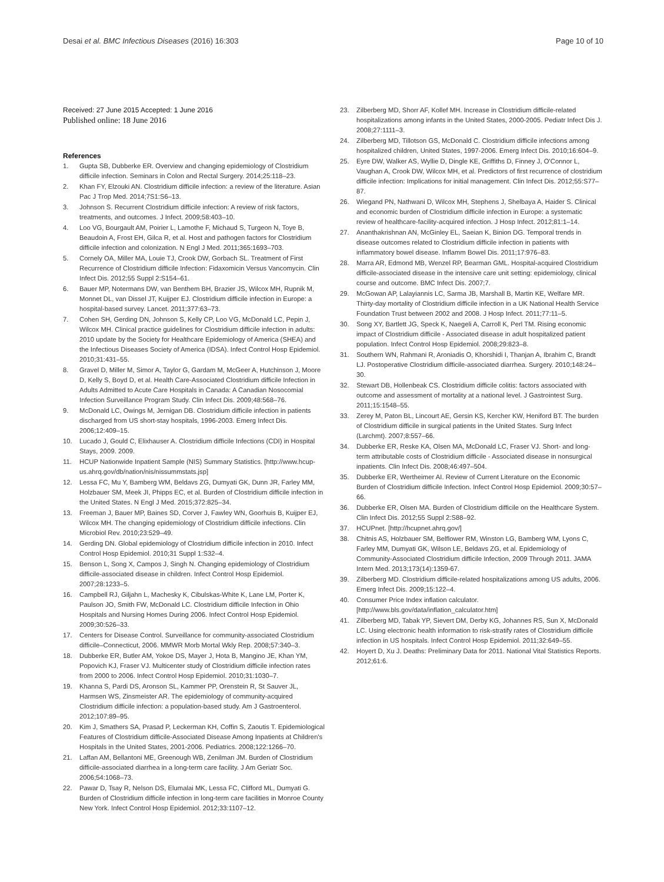Desai et al. BMC Infectious Diseases (2016) 16:303 Page 10 of 10
Received: 27 June 2015 Accepted: 1 June 2016
Published online: 18 June 2016
References
1. Gupta SB, Dubberke ER. Overview and changing epidemiology of Clostridium difficile infection. Seminars in Colon and Rectal Surgery. 2014;25:118–23.
2. Khan FY, Elzouki AN. Clostridium difficile infection: a review of the literature. Asian Pac J Trop Med. 2014;7S1:S6–13.
3. Johnson S. Recurrent Clostridium difficile infection: A review of risk factors, treatments, and outcomes. J Infect. 2009;58:403–10.
4. Loo VG, Bourgault AM, Poirier L, Lamothe F, Michaud S, Turgeon N, Toye B, Beaudoin A, Frost EH, Gilca R, et al. Host and pathogen factors for Clostridium difficile infection and colonization. N Engl J Med. 2011;365:1693–703.
5. Cornely OA, Miller MA, Louie TJ, Crook DW, Gorbach SL. Treatment of First Recurrence of Clostridium difficile Infection: Fidaxomicin Versus Vancomycin. Clin Infect Dis. 2012;55 Suppl 2:S154–61.
6. Bauer MP, Notermans DW, van Benthem BH, Brazier JS, Wilcox MH, Rupnik M, Monnet DL, van Dissel JT, Kuijper EJ. Clostridium difficile infection in Europe: a hospital-based survey. Lancet. 2011;377:63–73.
7. Cohen SH, Gerding DN, Johnson S, Kelly CP, Loo VG, McDonald LC, Pepin J, Wilcox MH. Clinical practice guidelines for Clostridium difficile infection in adults: 2010 update by the Society for Healthcare Epidemiology of America (SHEA) and the Infectious Diseases Society of America (IDSA). Infect Control Hosp Epidemiol. 2010;31:431–55.
8. Gravel D, Miller M, Simor A, Taylor G, Gardam M, McGeer A, Hutchinson J, Moore D, Kelly S, Boyd D, et al. Health Care-Associated Clostridium difficile Infection in Adults Admitted to Acute Care Hospitals in Canada: A Canadian Nosocomial Infection Surveillance Program Study. Clin Infect Dis. 2009;48:568–76.
9. McDonald LC, Owings M, Jernigan DB. Clostridium difficile infection in patients discharged from US short-stay hospitals, 1996-2003. Emerg Infect Dis. 2006;12:409–15.
10. Lucado J, Gould C, Elixhauser A. Clostridium difficile Infections (CDI) in Hospital Stays, 2009. 2009.
11. HCUP Nationwide Inpatient Sample (NIS) Summary Statistics. [http://www.hcup-us.ahrq.gov/db/nation/nis/nissummstats.jsp]
12. Lessa FC, Mu Y, Bamberg WM, Beldavs ZG, Dumyati GK, Dunn JR, Farley MM, Holzbauer SM, Meek JI, Phipps EC, et al. Burden of Clostridium difficile infection in the United States. N Engl J Med. 2015;372:825–34.
13. Freeman J, Bauer MP, Baines SD, Corver J, Fawley WN, Goorhuis B, Kuijper EJ, Wilcox MH. The changing epidemiology of Clostridium difficile infections. Clin Microbiol Rev. 2010;23:529–49.
14. Gerding DN. Global epidemiology of Clostridium difficile infection in 2010. Infect Control Hosp Epidemiol. 2010;31 Suppl 1:S32–4.
15. Benson L, Song X, Campos J, Singh N. Changing epidemiology of Clostridium difficile-associated disease in children. Infect Control Hosp Epidemiol. 2007;28:1233–5.
16. Campbell RJ, Giljahn L, Machesky K, Cibulskas-White K, Lane LM, Porter K, Paulson JO, Smith FW, McDonald LC. Clostridium difficile Infection in Ohio Hospitals and Nursing Homes During 2006. Infect Control Hosp Epidemiol. 2009;30:526–33.
17. Centers for Disease Control. Surveillance for community-associated Clostridium difficile–Connecticut, 2006. MMWR Morb Mortal Wkly Rep. 2008;57:340–3.
18. Dubberke ER, Butler AM, Yokoe DS, Mayer J, Hota B, Mangino JE, Khan YM, Popovich KJ, Fraser VJ. Multicenter study of Clostridium difficile infection rates from 2000 to 2006. Infect Control Hosp Epidemiol. 2010;31:1030–7.
19. Khanna S, Pardi DS, Aronson SL, Kammer PP, Orenstein R, St Sauver JL, Harmsen WS, Zinsmeister AR. The epidemiology of community-acquired Clostridium difficile infection: a population-based study. Am J Gastroenterol. 2012;107:89–95.
20. Kim J, Smathers SA, Prasad P, Leckerman KH, Coffin S, Zaoutis T. Epidemiological Features of Clostridium difficile-Associated Disease Among Inpatients at Children's Hospitals in the United States, 2001-2006. Pediatrics. 2008;122:1266–70.
21. Laffan AM, Bellantoni ME, Greenough WB, Zenilman JM. Burden of Clostridium difficile-associated diarrhea in a long-term care facility. J Am Geriatr Soc. 2006;54:1068–73.
22. Pawar D, Tsay R, Nelson DS, Elumalai MK, Lessa FC, Clifford ML, Dumyati G. Burden of Clostridium difficile infection in long-term care facilities in Monroe County New York. Infect Control Hosp Epidemiol. 2012;33:1107–12.
23. Zilberberg MD, Shorr AF, Kollef MH. Increase in Clostridium difficile-related hospitalizations among infants in the United States, 2000-2005. Pediatr Infect Dis J. 2008;27:1111–3.
24. Zilberberg MD, Tillotson GS, McDonald C. Clostridium difficile infections among hospitalized children, United States, 1997-2006. Emerg Infect Dis. 2010;16:604–9.
25. Eyre DW, Walker AS, Wyllie D, Dingle KE, Griffiths D, Finney J, O'Connor L, Vaughan A, Crook DW, Wilcox MH, et al. Predictors of first recurrence of clostridium difficile infection: Implications for initial management. Clin Infect Dis. 2012;55:S77–87.
26. Wiegand PN, Nathwani D, Wilcox MH, Stephens J, Shelbaya A, Haider S. Clinical and economic burden of Clostridium difficile infection in Europe: a systematic review of healthcare-facility-acquired infection. J Hosp Infect. 2012;81:1–14.
27. Ananthakrishnan AN, McGinley EL, Saeian K, Binion DG. Temporal trends in disease outcomes related to Clostridium difficile infection in patients with inflammatory bowel disease. Inflamm Bowel Dis. 2011;17:976–83.
28. Marra AR, Edmond MB, Wenzel RP, Bearman GML. Hospital-acquired Clostridium difficile-associated disease in the intensive care unit setting: epidemiology, clinical course and outcome. BMC Infect Dis. 2007;7.
29. McGowan AP, Lalayiannis LC, Sarma JB, Marshall B, Martin KE, Welfare MR. Thirty-day mortality of Clostridium difficile infection in a UK National Health Service Foundation Trust between 2002 and 2008. J Hosp Infect. 2011;77:11–5.
30. Song XY, Bartlett JG, Speck K, Naegeli A, Carroll K, Perl TM. Rising economic impact of Clostridium difficile - Associated disease in adult hospitalized patient population. Infect Control Hosp Epidemiol. 2008;29:823–8.
31. Southern WN, Rahmani R, Aroniadis O, Khorshidi I, Thanjan A, Ibrahim C, Brandt LJ. Postoperative Clostridium difficile-associated diarrhea. Surgery. 2010;148:24–30.
32. Stewart DB, Hollenbeak CS. Clostridium difficile colitis: factors associated with outcome and assessment of mortality at a national level. J Gastrointest Surg. 2011;15:1548–55.
33. Zerey M, Paton BL, Lincourt AE, Gersin KS, Kercher KW, Heniford BT. The burden of Clostridium difficile in surgical patients in the United States. Surg Infect (Larchmt). 2007;8:557–66.
34. Dubberke ER, Reske KA, Olsen MA, McDonald LC, Fraser VJ. Short- and long-term attributable costs of Clostridium difficile - Associated disease in nonsurgical inpatients. Clin Infect Dis. 2008;46:497–504.
35. Dubberke ER, Wertheimer AI. Review of Current Literature on the Economic Burden of Clostridium difficile Infection. Infect Control Hosp Epidemiol. 2009;30:57–66.
36. Dubberke ER, Olsen MA. Burden of Clostridium difficile on the Healthcare System. Clin Infect Dis. 2012;55 Suppl 2:S88–92.
37. HCUPnet. [http://hcupnet.ahrq.gov/]
38. Chitnis AS, Holzbauer SM, Belflower RM, Winston LG, Bamberg WM, Lyons C, Farley MM, Dumyati GK, Wilson LE, Beldavs ZG, et al. Epidemiology of Community-Associated Clostridium difficile Infection, 2009 Through 2011. JAMA Intern Med. 2013;173(14):1359-67.
39. Zilberberg MD. Clostridium difficile-related hospitalizations among US adults, 2006. Emerg Infect Dis. 2009;15:122–4.
40. Consumer Price Index inflation calculator. [http://www.bls.gov/data/inflation_calculator.htm]
41. Zilberberg MD, Tabak YP, Sievert DM, Derby KG, Johannes RS, Sun X, McDonald LC. Using electronic health information to risk-stratify rates of Clostridium difficile infection in US hospitals. Infect Control Hosp Epidemiol. 2011;32:649–55.
42. Hoyert D, Xu J. Deaths: Preliminary Data for 2011. National Vital Statistics Reports. 2012;61:6.